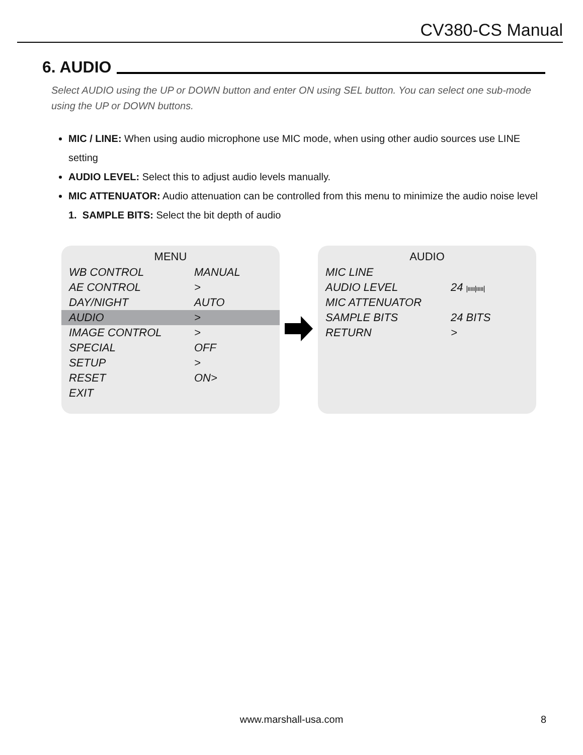CV380-CS Manual
6. AUDIO
Select AUDIO using the UP or DOWN button and enter ON using SEL button. You can select one sub-mode using the UP or DOWN buttons.
MIC / LINE: When using audio microphone use MIC mode, when using other audio sources use LINE setting
AUDIO LEVEL: Select this to adjust audio levels manually.
MIC ATTENUATOR: Audio attenuation can be controlled from this menu to minimize the audio noise level
1. SAMPLE BITS: Select the bit depth of audio
MENU
| WB CONTROL | MANUAL |
| AE CONTROL | > |
| DAY/NIGHT | AUTO |
| AUDIO | > |
| IMAGE CONTROL | > |
| SPECIAL | OFF |
| SETUP | > |
| RESET | ON> |
| EXIT | |
AUDIO
| MIC LINE | |
| AUDIO LEVEL | 24 /ııııı/ııııı/ |
| MIC ATTENUATOR | |
| SAMPLE BITS | 24 BITS |
| RETURN | > |
www.marshall-usa.com 8